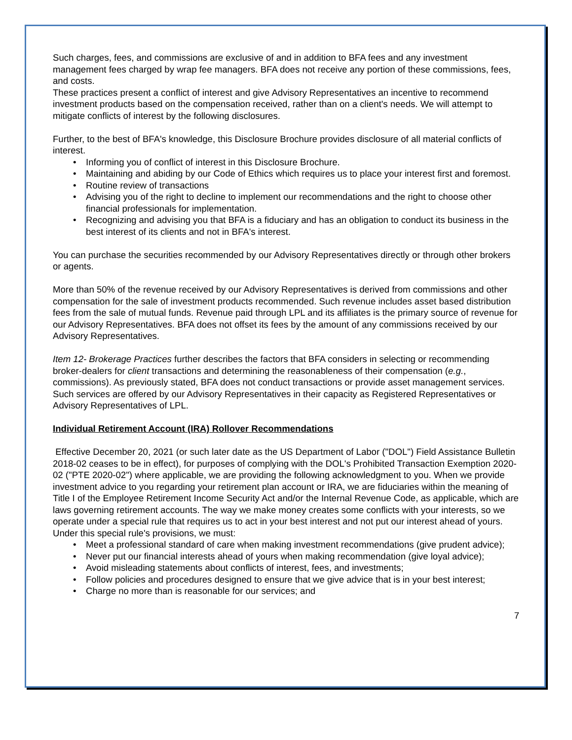Such charges, fees, and commissions are exclusive of and in addition to BFA fees and any investment management fees charged by wrap fee managers. BFA does not receive any portion of these commissions, fees, and costs.
These practices present a conflict of interest and give Advisory Representatives an incentive to recommend investment products based on the compensation received, rather than on a client's needs. We will attempt to mitigate conflicts of interest by the following disclosures.
Further, to the best of BFA's knowledge, this Disclosure Brochure provides disclosure of all material conflicts of interest.
• Informing you of conflict of interest in this Disclosure Brochure.
• Maintaining and abiding by our Code of Ethics which requires us to place your interest first and foremost.
• Routine review of transactions
• Advising you of the right to decline to implement our recommendations and the right to choose other financial professionals for implementation.
• Recognizing and advising you that BFA is a fiduciary and has an obligation to conduct its business in the best interest of its clients and not in BFA's interest.
You can purchase the securities recommended by our Advisory Representatives directly or through other brokers or agents.
More than 50% of the revenue received by our Advisory Representatives is derived from commissions and other compensation for the sale of investment products recommended. Such revenue includes asset based distribution fees from the sale of mutual funds. Revenue paid through LPL and its affiliates is the primary source of revenue for our Advisory Representatives. BFA does not offset its fees by the amount of any commissions received by our Advisory Representatives.
Item 12- Brokerage Practices further describes the factors that BFA considers in selecting or recommending broker-dealers for client transactions and determining the reasonableness of their compensation (e.g., commissions). As previously stated, BFA does not conduct transactions or provide asset management services. Such services are offered by our Advisory Representatives in their capacity as Registered Representatives or Advisory Representatives of LPL.
Individual Retirement Account (IRA) Rollover Recommendations
Effective December 20, 2021 (or such later date as the US Department of Labor ("DOL") Field Assistance Bulletin 2018-02 ceases to be in effect), for purposes of complying with the DOL's Prohibited Transaction Exemption 2020-02 ("PTE 2020-02") where applicable, we are providing the following acknowledgment to you. When we provide investment advice to you regarding your retirement plan account or IRA, we are fiduciaries within the meaning of Title I of the Employee Retirement Income Security Act and/or the Internal Revenue Code, as applicable, which are laws governing retirement accounts. The way we make money creates some conflicts with your interests, so we operate under a special rule that requires us to act in your best interest and not put our interest ahead of yours. Under this special rule's provisions, we must:
• Meet a professional standard of care when making investment recommendations (give prudent advice);
• Never put our financial interests ahead of yours when making recommendation (give loyal advice);
• Avoid misleading statements about conflicts of interest, fees, and investments;
• Follow policies and procedures designed to ensure that we give advice that is in your best interest;
• Charge no more than is reasonable for our services; and
7